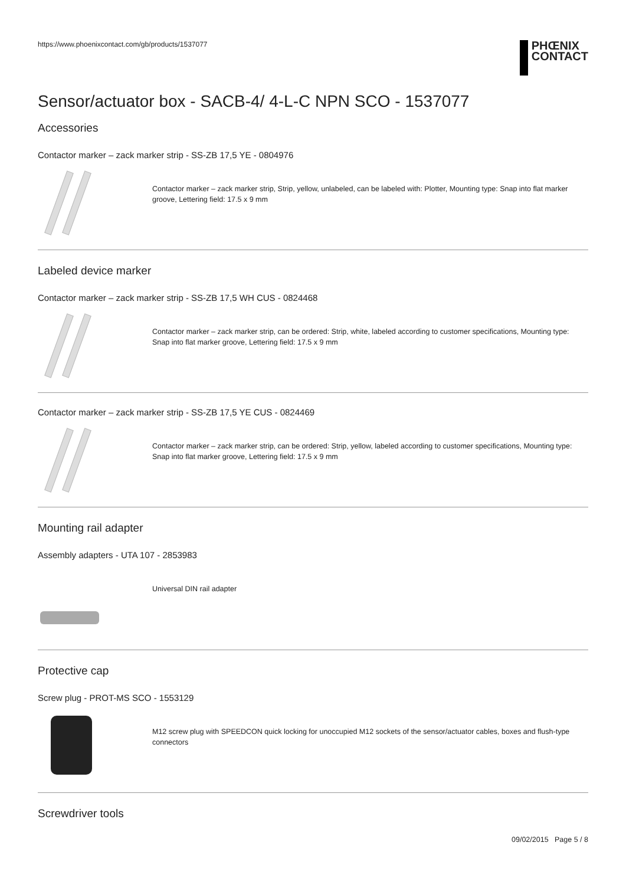https://www.phoenixcontact.com/gb/products/1537077
PHŒNIX
CONTACT
Sensor/actuator box - SACB-4/ 4-L-C NPN SCO - 1537077
Accessories
Contactor marker – zack marker strip - SS-ZB 17,5 YE - 0804976
Contactor marker – zack marker strip, Strip, yellow, unlabeled, can be labeled with: Plotter, Mounting type: Snap into flat marker groove, Lettering field: 17.5 x 9 mm
Labeled device marker
Contactor marker – zack marker strip - SS-ZB 17,5 WH CUS - 0824468
Contactor marker – zack marker strip, can be ordered: Strip, white, labeled according to customer specifications, Mounting type: Snap into flat marker groove, Lettering field: 17.5 x 9 mm
Contactor marker – zack marker strip - SS-ZB 17,5 YE CUS - 0824469
Contactor marker – zack marker strip, can be ordered: Strip, yellow, labeled according to customer specifications, Mounting type: Snap into flat marker groove, Lettering field: 17.5 x 9 mm
Mounting rail adapter
Assembly adapters - UTA 107 - 2853983
Universal DIN rail adapter
Protective cap
Screw plug - PROT-MS SCO - 1553129
M12 screw plug with SPEEDCON quick locking for unoccupied M12 sockets of the sensor/actuator cables, boxes and flush-type connectors
Screwdriver tools
09/02/2015 Page 5 / 8